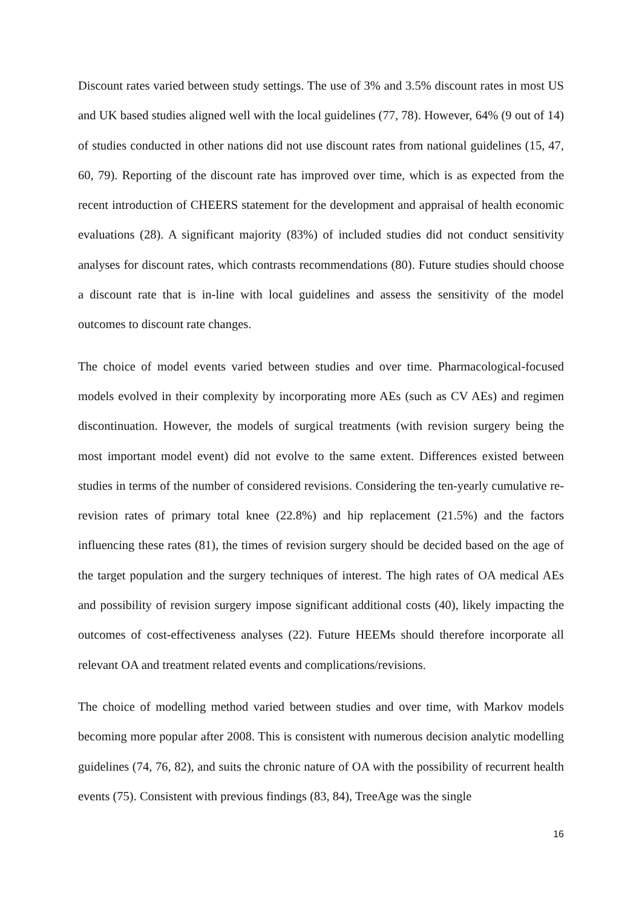Discount rates varied between study settings. The use of 3% and 3.5% discount rates in most US and UK based studies aligned well with the local guidelines (77, 78). However, 64% (9 out of 14) of studies conducted in other nations did not use discount rates from national guidelines (15, 47, 60, 79). Reporting of the discount rate has improved over time, which is as expected from the recent introduction of CHEERS statement for the development and appraisal of health economic evaluations (28). A significant majority (83%) of included studies did not conduct sensitivity analyses for discount rates, which contrasts recommendations (80). Future studies should choose a discount rate that is in-line with local guidelines and assess the sensitivity of the model outcomes to discount rate changes.
The choice of model events varied between studies and over time. Pharmacological-focused models evolved in their complexity by incorporating more AEs (such as CV AEs) and regimen discontinuation. However, the models of surgical treatments (with revision surgery being the most important model event) did not evolve to the same extent. Differences existed between studies in terms of the number of considered revisions. Considering the ten-yearly cumulative re-revision rates of primary total knee (22.8%) and hip replacement (21.5%) and the factors influencing these rates (81), the times of revision surgery should be decided based on the age of the target population and the surgery techniques of interest. The high rates of OA medical AEs and possibility of revision surgery impose significant additional costs (40), likely impacting the outcomes of cost-effectiveness analyses (22). Future HEEMs should therefore incorporate all relevant OA and treatment related events and complications/revisions.
The choice of modelling method varied between studies and over time, with Markov models becoming more popular after 2008. This is consistent with numerous decision analytic modelling guidelines (74, 76, 82), and suits the chronic nature of OA with the possibility of recurrent health events (75). Consistent with previous findings (83, 84), TreeAge was the single
16